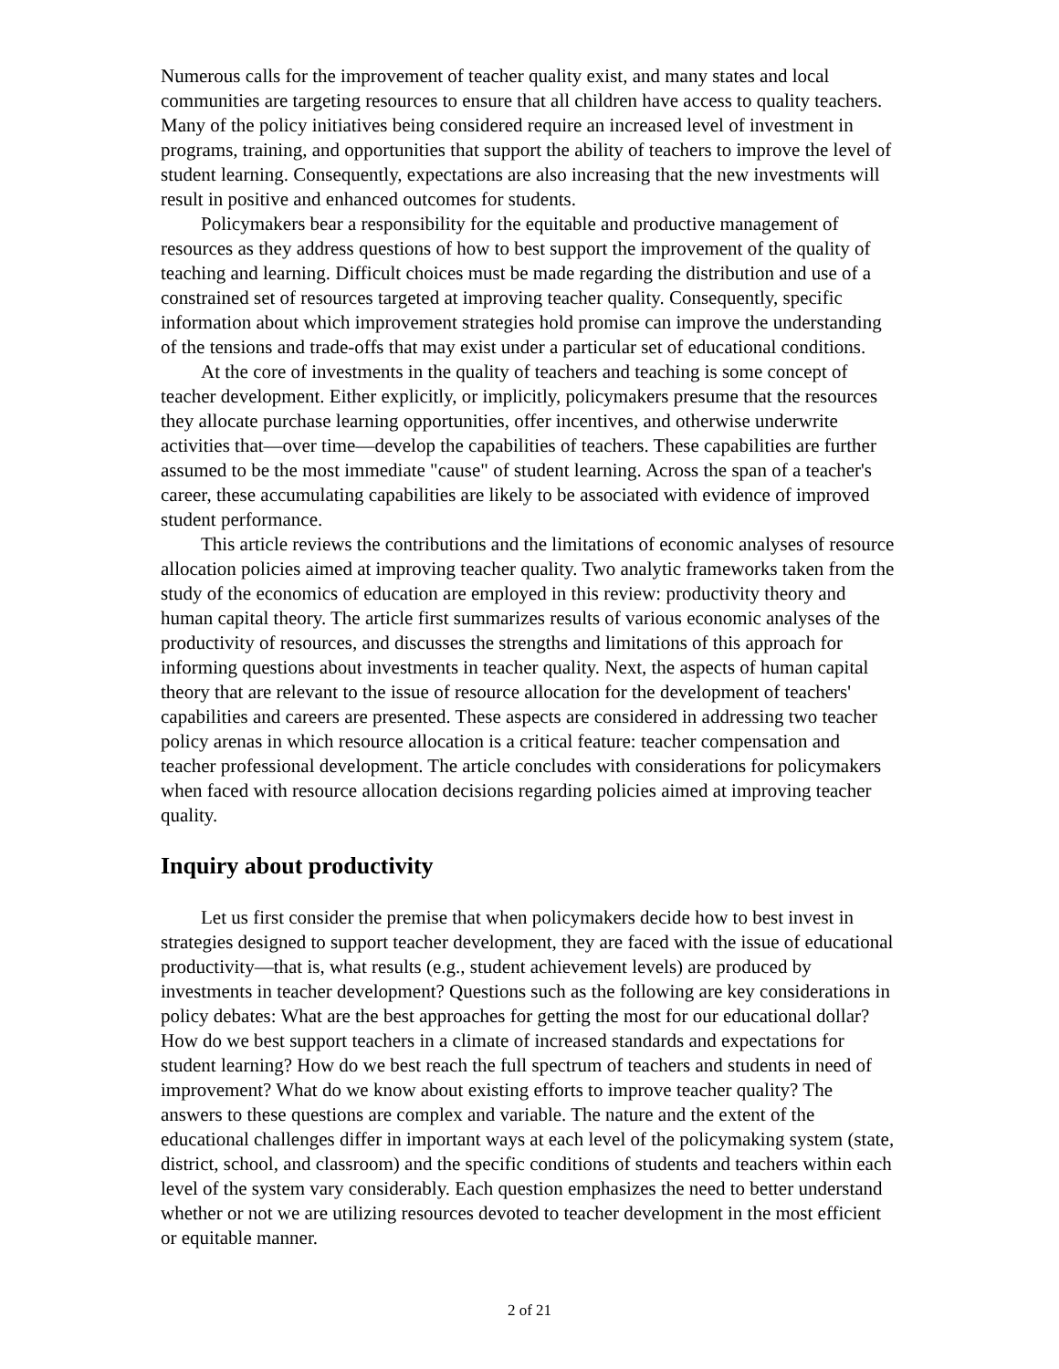Numerous calls for the improvement of teacher quality exist, and many states and local communities are targeting resources to ensure that all children have access to quality teachers. Many of the policy initiatives being considered require an increased level of investment in programs, training, and opportunities that support the ability of teachers to improve the level of student learning. Consequently, expectations are also increasing that the new investments will result in positive and enhanced outcomes for students.
Policymakers bear a responsibility for the equitable and productive management of resources as they address questions of how to best support the improvement of the quality of teaching and learning. Difficult choices must be made regarding the distribution and use of a constrained set of resources targeted at improving teacher quality. Consequently, specific information about which improvement strategies hold promise can improve the understanding of the tensions and trade-offs that may exist under a particular set of educational conditions.
At the core of investments in the quality of teachers and teaching is some concept of teacher development. Either explicitly, or implicitly, policymakers presume that the resources they allocate purchase learning opportunities, offer incentives, and otherwise underwrite activities that—over time—develop the capabilities of teachers. These capabilities are further assumed to be the most immediate "cause" of student learning. Across the span of a teacher's career, these accumulating capabilities are likely to be associated with evidence of improved student performance.
This article reviews the contributions and the limitations of economic analyses of resource allocation policies aimed at improving teacher quality. Two analytic frameworks taken from the study of the economics of education are employed in this review: productivity theory and human capital theory. The article first summarizes results of various economic analyses of the productivity of resources, and discusses the strengths and limitations of this approach for informing questions about investments in teacher quality. Next, the aspects of human capital theory that are relevant to the issue of resource allocation for the development of teachers' capabilities and careers are presented. These aspects are considered in addressing two teacher policy arenas in which resource allocation is a critical feature: teacher compensation and teacher professional development. The article concludes with considerations for policymakers when faced with resource allocation decisions regarding policies aimed at improving teacher quality.
Inquiry about productivity
Let us first consider the premise that when policymakers decide how to best invest in strategies designed to support teacher development, they are faced with the issue of educational productivity—that is, what results (e.g., student achievement levels) are produced by investments in teacher development? Questions such as the following are key considerations in policy debates: What are the best approaches for getting the most for our educational dollar? How do we best support teachers in a climate of increased standards and expectations for student learning? How do we best reach the full spectrum of teachers and students in need of improvement? What do we know about existing efforts to improve teacher quality? The answers to these questions are complex and variable. The nature and the extent of the educational challenges differ in important ways at each level of the policymaking system (state, district, school, and classroom) and the specific conditions of students and teachers within each level of the system vary considerably. Each question emphasizes the need to better understand whether or not we are utilizing resources devoted to teacher development in the most efficient or equitable manner.
2 of 21